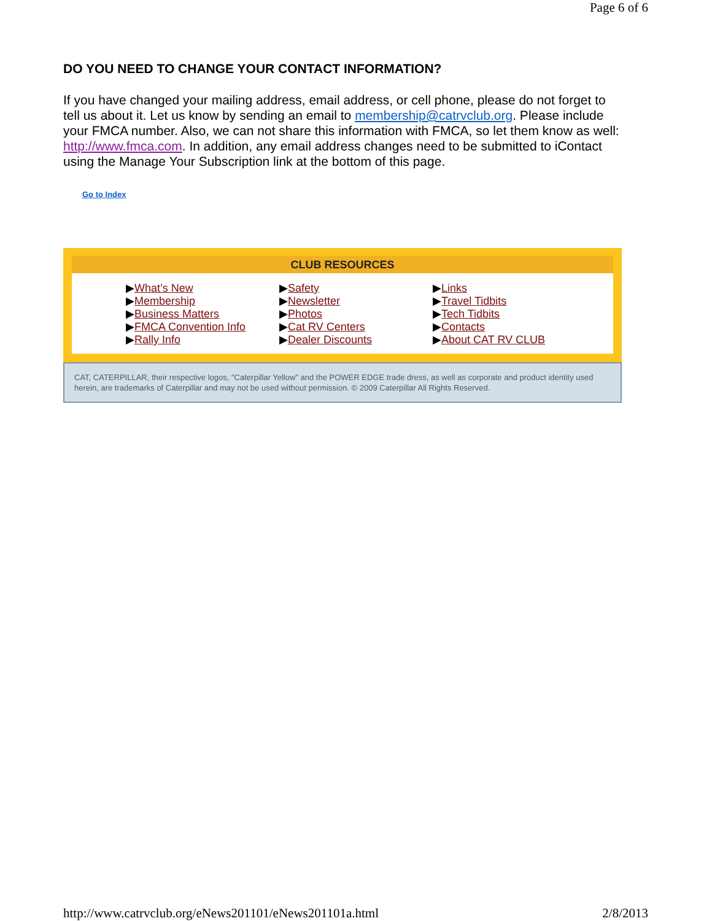Page 6 of 6
DO YOU NEED TO CHANGE YOUR CONTACT INFORMATION?
If you have changed your mailing address, email address, or cell phone, please do not forget to tell us about it. Let us know by sending an email to membership@catrvclub.org. Please include your FMCA number. Also, we can not share this information with FMCA, so let them know as well: http://www.fmca.com. In addition, any email address changes need to be submitted to iContact using the Manage Your Subscription link at the bottom of this page.
Go to Index
CLUB RESOURCES
▶What’s New
▶Membership
▶Business Matters
▶FMCA Convention Info
▶Rally Info
▶Safety
▶Newsletter
▶Photos
▶Cat RV Centers
▶Dealer Discounts
▶Links
▶Travel Tidbits
▶Tech Tidbits
▶Contacts
▶About CAT RV CLUB
CAT, CATERPILLAR, their respective logos, "Caterpillar Yellow" and the POWER EDGE trade dress, as well as corporate and product identity used herein, are trademarks of Caterpillar and may not be used without permission. © 2009 Caterpillar All Rights Reserved.
http://www.catrvclub.org/eNews201101/eNews201101a.html 2/8/2013